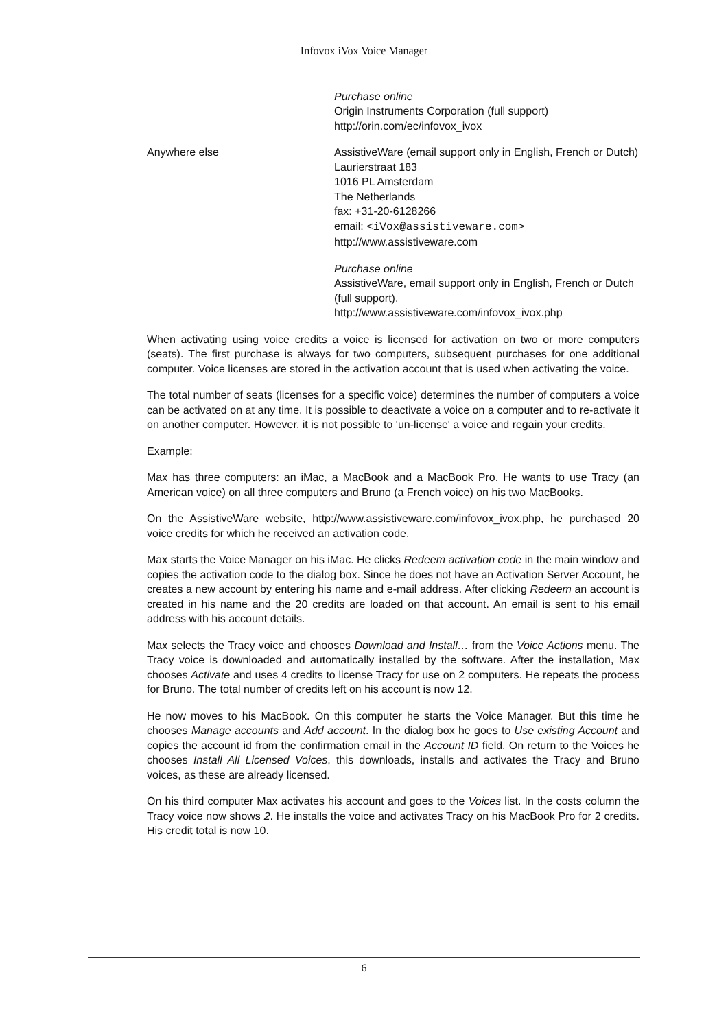Infovox iVox Voice Manager
| | Purchase online Origin Instruments Corporation (full support) http://orin.com/ec/infovox_ivox |
| Anywhere else | AssistiveWare (email support only in English, French or Dutch) Laurierstraat 183 1016 PL Amsterdam The Netherlands fax: +31-20-6128266 email: <iVox@assistiveware.com> http://www.assistiveware.com Purchase online AssistiveWare, email support only in English, French or Dutch (full support). http://www.assistiveware.com/infovox_ivox.php |
When activating using voice credits a voice is licensed for activation on two or more computers (seats). The first purchase is always for two computers, subsequent purchases for one additional computer. Voice licenses are stored in the activation account that is used when activating the voice.
The total number of seats (licenses for a specific voice) determines the number of computers a voice can be activated on at any time. It is possible to deactivate a voice on a computer and to re-activate it on another computer. However, it is not possible to 'un-license' a voice and regain your credits.
Example:
Max has three computers: an iMac, a MacBook and a MacBook Pro. He wants to use Tracy (an American voice) on all three computers and Bruno (a French voice) on his two MacBooks.
On the AssistiveWare website, http://www.assistiveware.com/infovox_ivox.php, he purchased 20 voice credits for which he received an activation code.
Max starts the Voice Manager on his iMac. He clicks Redeem activation code in the main window and copies the activation code to the dialog box. Since he does not have an Activation Server Account, he creates a new account by entering his name and e-mail address. After clicking Redeem an account is created in his name and the 20 credits are loaded on that account. An email is sent to his email address with his account details.
Max selects the Tracy voice and chooses Download and Install… from the Voice Actions menu. The Tracy voice is downloaded and automatically installed by the software. After the installation, Max chooses Activate and uses 4 credits to license Tracy for use on 2 computers. He repeats the process for Bruno. The total number of credits left on his account is now 12.
He now moves to his MacBook. On this computer he starts the Voice Manager. But this time he chooses Manage accounts and Add account. In the dialog box he goes to Use existing Account and copies the account id from the confirmation email in the Account ID field. On return to the Voices he chooses Install All Licensed Voices, this downloads, installs and activates the Tracy and Bruno voices, as these are already licensed.
On his third computer Max activates his account and goes to the Voices list. In the costs column the Tracy voice now shows 2. He installs the voice and activates Tracy on his MacBook Pro for 2 credits. His credit total is now 10.
6